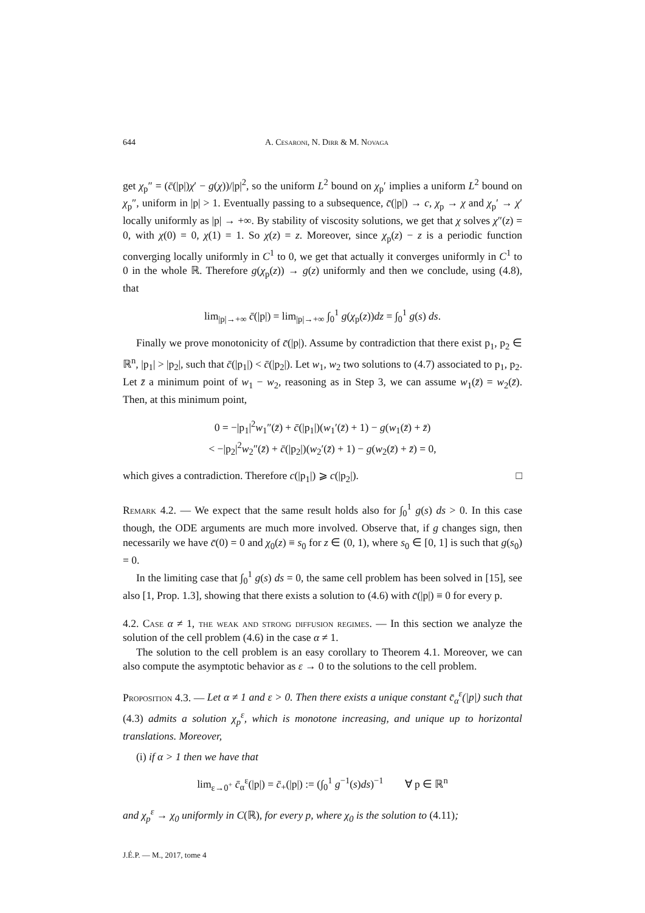644 A. Cesaroni, N. Dirr & M. Novaga
get χ<sub>p</sub>″ = (c̄(|p|)χ′ − g(χ))/|p|<sup>2</sup>, so the uniform L<sup>2</sup> bound on χ<sub>p</sub>′ implies a uniform L<sup>2</sup> bound on χ<sub>p</sub>″, uniform in |p| > 1. Eventually passing to a subsequence, c̄(|p|) → c, χ<sub>p</sub> → χ and χ<sub>p</sub>′ → χ′ locally uniformly as |p| → +∞. By stability of viscosity solutions, we get that χ solves χ″(z) = 0, with χ(0) = 0, χ(1) = 1. So χ(z) = z. Moreover, since χ<sub>p</sub>(z) − z is a periodic function converging locally uniformly in C<sup>1</sup> to 0, we get that actually it converges uniformly in C<sup>1</sup> to 0 in the whole ℝ. Therefore g(χ<sub>p</sub>(z)) → g(z) uniformly and then we conclude, using (4.8), that
lim<sub>|p|→+∞</sub> c̄(|p|) = lim<sub>|p|→+∞</sub> ∫<sub>0</sub><sup>1</sup> g(χ<sub>p</sub>(z))dz = ∫<sub>0</sub><sup>1</sup> g(s) ds.
Finally we prove monotonicity of c̄(|p|). Assume by contradiction that there exist p<sub>1</sub>, p<sub>2</sub> ∈ ℝ<sup>n</sup>, |p<sub>1</sub>| > |p<sub>2</sub>|, such that c̄(|p<sub>1</sub>|) < c̄(|p<sub>2</sub>|). Let w<sub>1</sub>, w<sub>2</sub> two solutions to (4.7) associated to p<sub>1</sub>, p<sub>2</sub>. Let z̄ a minimum point of w<sub>1</sub> − w<sub>2</sub>, reasoning as in Step 3, we can assume w<sub>1</sub>(z̄) = w<sub>2</sub>(z̄). Then, at this minimum point,
0 = −|p<sub>1</sub>|<sup>2</sup>w<sub>1</sub>″(z̄) + c̄(|p<sub>1</sub>|)(w<sub>1</sub>′(z̄) + 1) − g(w<sub>1</sub>(z̄) + z̄)
< −|p<sub>2</sub>|<sup>2</sup>w<sub>2</sub>″(z̄) + c̄(|p<sub>2</sub>|)(w<sub>2</sub>′(z̄) + 1) − g(w<sub>2</sub>(z̄) + z̄) = 0,
which gives a contradiction. Therefore c(|p<sub>1</sub>|) ⩾ c(|p<sub>2</sub>|). □
Remark 4.2. — We expect that the same result holds also for ∫<sub>0</sub><sup>1</sup> g(s) ds > 0. In this case though, the ODE arguments are much more involved. Observe that, if g changes sign, then necessarily we have c̄(0) = 0 and χ<sub>0</sub>(z) ≡ s<sub>0</sub> for z ∈ (0, 1), where s<sub>0</sub> ∈ [0, 1] is such that g(s<sub>0</sub>) = 0.
In the limiting case that ∫<sub>0</sub><sup>1</sup> g(s) ds = 0, the same cell problem has been solved in [15], see also [1, Prop. 1.3], showing that there exists a solution to (4.6) with c̄(|p|) ≡ 0 for every p.
4.2. Case α ≠ 1, the weak and strong diffusion regimes. — In this section we analyze the solution of the cell problem (4.6) in the case α ≠ 1.
The solution to the cell problem is an easy corollary to Theorem 4.1. Moreover, we can also compute the asymptotic behavior as ε → 0 to the solutions to the cell problem.
Proposition 4.3. — Let α ≠ 1 and ε > 0. Then there exists a unique constant c̄<sub>α</sub><sup>ε</sup>(|p|) such that (4.3) admits a solution χ<sub>p</sub><sup>ε</sup>, which is monotone increasing, and unique up to horizontal translations. Moreover,
(i) if α > 1 then we have that
lim<sub>ε→0<sup>+</sup></sub> c̄<sub>α</sub><sup>ε</sup>(|p|) = c̄<sub>+</sub>(|p|) := (∫<sub>0</sub><sup>1</sup> g<sup>−1</sup>(s)ds)<sup>−1</sup> ∀ p ∈ ℝ<sup>n</sup>
and χ<sub>p</sub><sup>ε</sup> → χ<sub>0</sub> uniformly in C(ℝ), for every p, where χ<sub>0</sub> is the solution to (4.11);
J.É.P. — M., 2017, tome 4